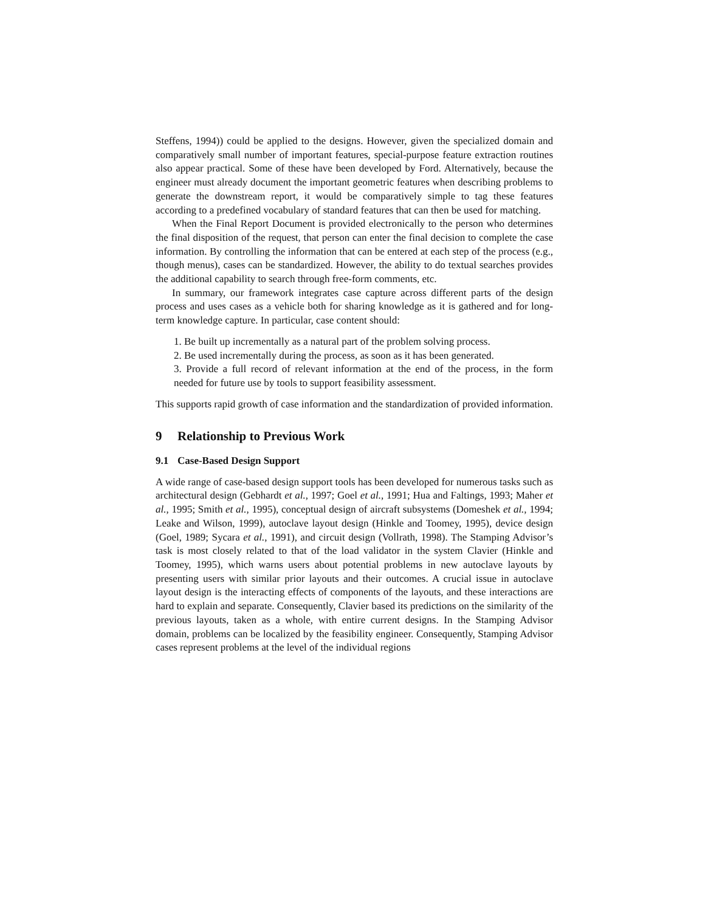Steffens, 1994)) could be applied to the designs. However, given the specialized domain and comparatively small number of important features, special-purpose feature extraction routines also appear practical. Some of these have been developed by Ford. Alternatively, because the engineer must already document the important geometric features when describing problems to generate the downstream report, it would be comparatively simple to tag these features according to a predefined vocabulary of standard features that can then be used for matching.
When the Final Report Document is provided electronically to the person who determines the final disposition of the request, that person can enter the final decision to complete the case information. By controlling the information that can be entered at each step of the process (e.g., though menus), cases can be standardized. However, the ability to do textual searches provides the additional capability to search through free-form comments, etc.
In summary, our framework integrates case capture across different parts of the design process and uses cases as a vehicle both for sharing knowledge as it is gathered and for long-term knowledge capture. In particular, case content should:
1. Be built up incrementally as a natural part of the problem solving process.
2. Be used incrementally during the process, as soon as it has been generated.
3. Provide a full record of relevant information at the end of the process, in the form needed for future use by tools to support feasibility assessment.
This supports rapid growth of case information and the standardization of provided information.
9 Relationship to Previous Work
9.1 Case-Based Design Support
A wide range of case-based design support tools has been developed for numerous tasks such as architectural design (Gebhardt et al., 1997; Goel et al., 1991; Hua and Faltings, 1993; Maher et al., 1995; Smith et al., 1995), conceptual design of aircraft subsystems (Domeshek et al., 1994; Leake and Wilson, 1999), autoclave layout design (Hinkle and Toomey, 1995), device design (Goel, 1989; Sycara et al., 1991), and circuit design (Vollrath, 1998). The Stamping Advisor’s task is most closely related to that of the load validator in the system Clavier (Hinkle and Toomey, 1995), which warns users about potential problems in new autoclave layouts by presenting users with similar prior layouts and their outcomes. A crucial issue in autoclave layout design is the interacting effects of components of the layouts, and these interactions are hard to explain and separate. Consequently, Clavier based its predictions on the similarity of the previous layouts, taken as a whole, with entire current designs. In the Stamping Advisor domain, problems can be localized by the feasibility engineer. Consequently, Stamping Advisor cases represent problems at the level of the individual regions